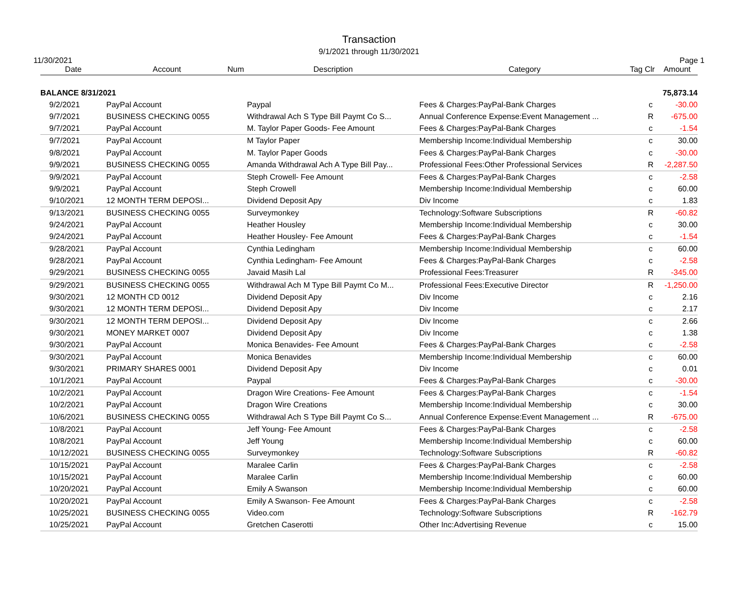Transaction
9/1/2021 through 11/30/2021
11/30/2021 Page 1
| Date | Account | Num | Description | Category | Tag | Clr | Amount |
| --- | --- | --- | --- | --- | --- | --- | --- |
| BALANCE 8/31/2021 | | | | | | | 75,873.14 |
| 9/2/2021 | PayPal Account | | Paypal | Fees & Charges:PayPal-Bank Charges | | c | -30.00 |
| 9/7/2021 | BUSINESS CHECKING 0055 | | Withdrawal Ach S Type Bill Paymt Co S... | Annual Conference Expense:Event Management ... | | R | -675.00 |
| 9/7/2021 | PayPal Account | | M. Taylor Paper Goods- Fee Amount | Fees & Charges:PayPal-Bank Charges | | c | -1.54 |
| 9/7/2021 | PayPal Account | | M Taylor Paper | Membership Income:Individual Membership | | c | 30.00 |
| 9/8/2021 | PayPal Account | | M. Taylor Paper Goods | Fees & Charges:PayPal-Bank Charges | | c | -30.00 |
| 9/9/2021 | BUSINESS CHECKING 0055 | | Amanda Withdrawal Ach A Type Bill Pay... | Professional Fees:Other Professional Services | | R | -2,287.50 |
| 9/9/2021 | PayPal Account | | Steph Crowell- Fee Amount | Fees & Charges:PayPal-Bank Charges | | c | -2.58 |
| 9/9/2021 | PayPal Account | | Steph Crowell | Membership Income:Individual Membership | | c | 60.00 |
| 9/10/2021 | 12 MONTH TERM DEPOSI... | | Dividend Deposit Apy | Div Income | | c | 1.83 |
| 9/13/2021 | BUSINESS CHECKING 0055 | | Surveymonkey | Technology:Software Subscriptions | | R | -60.82 |
| 9/24/2021 | PayPal Account | | Heather Housley | Membership Income:Individual Membership | | c | 30.00 |
| 9/24/2021 | PayPal Account | | Heather Housley- Fee Amount | Fees & Charges:PayPal-Bank Charges | | c | -1.54 |
| 9/28/2021 | PayPal Account | | Cynthia Ledingham | Membership Income:Individual Membership | | c | 60.00 |
| 9/28/2021 | PayPal Account | | Cynthia Ledingham- Fee Amount | Fees & Charges:PayPal-Bank Charges | | c | -2.58 |
| 9/29/2021 | BUSINESS CHECKING 0055 | | Javaid Masih Lal | Professional Fees:Treasurer | | R | -345.00 |
| 9/29/2021 | BUSINESS CHECKING 0055 | | Withdrawal Ach M Type Bill Paymt Co M... | Professional Fees:Executive Director | | R | -1,250.00 |
| 9/30/2021 | 12 MONTH CD 0012 | | Dividend Deposit Apy | Div Income | | c | 2.16 |
| 9/30/2021 | 12 MONTH TERM DEPOSI... | | Dividend Deposit Apy | Div Income | | c | 2.17 |
| 9/30/2021 | 12 MONTH TERM DEPOSI... | | Dividend Deposit Apy | Div Income | | c | 2.66 |
| 9/30/2021 | MONEY MARKET 0007 | | Dividend Deposit Apy | Div Income | | c | 1.38 |
| 9/30/2021 | PayPal Account | | Monica Benavides- Fee Amount | Fees & Charges:PayPal-Bank Charges | | c | -2.58 |
| 9/30/2021 | PayPal Account | | Monica Benavides | Membership Income:Individual Membership | | c | 60.00 |
| 9/30/2021 | PRIMARY SHARES 0001 | | Dividend Deposit Apy | Div Income | | c | 0.01 |
| 10/1/2021 | PayPal Account | | Paypal | Fees & Charges:PayPal-Bank Charges | | c | -30.00 |
| 10/2/2021 | PayPal Account | | Dragon Wire Creations- Fee Amount | Fees & Charges:PayPal-Bank Charges | | c | -1.54 |
| 10/2/2021 | PayPal Account | | Dragon Wire Creations | Membership Income:Individual Membership | | c | 30.00 |
| 10/6/2021 | BUSINESS CHECKING 0055 | | Withdrawal Ach S Type Bill Paymt Co S... | Annual Conference Expense:Event Management ... | | R | -675.00 |
| 10/8/2021 | PayPal Account | | Jeff Young- Fee Amount | Fees & Charges:PayPal-Bank Charges | | c | -2.58 |
| 10/8/2021 | PayPal Account | | Jeff Young | Membership Income:Individual Membership | | c | 60.00 |
| 10/12/2021 | BUSINESS CHECKING 0055 | | Surveymonkey | Technology:Software Subscriptions | | R | -60.82 |
| 10/15/2021 | PayPal Account | | Maralee Carlin | Fees & Charges:PayPal-Bank Charges | | c | -2.58 |
| 10/15/2021 | PayPal Account | | Maralee Carlin | Membership Income:Individual Membership | | c | 60.00 |
| 10/20/2021 | PayPal Account | | Emily A Swanson | Membership Income:Individual Membership | | c | 60.00 |
| 10/20/2021 | PayPal Account | | Emily A Swanson- Fee Amount | Fees & Charges:PayPal-Bank Charges | | c | -2.58 |
| 10/25/2021 | BUSINESS CHECKING 0055 | | Video.com | Technology:Software Subscriptions | | R | -162.79 |
| 10/25/2021 | PayPal Account | | Gretchen Caserotti | Other Inc:Advertising Revenue | | c | 15.00 |